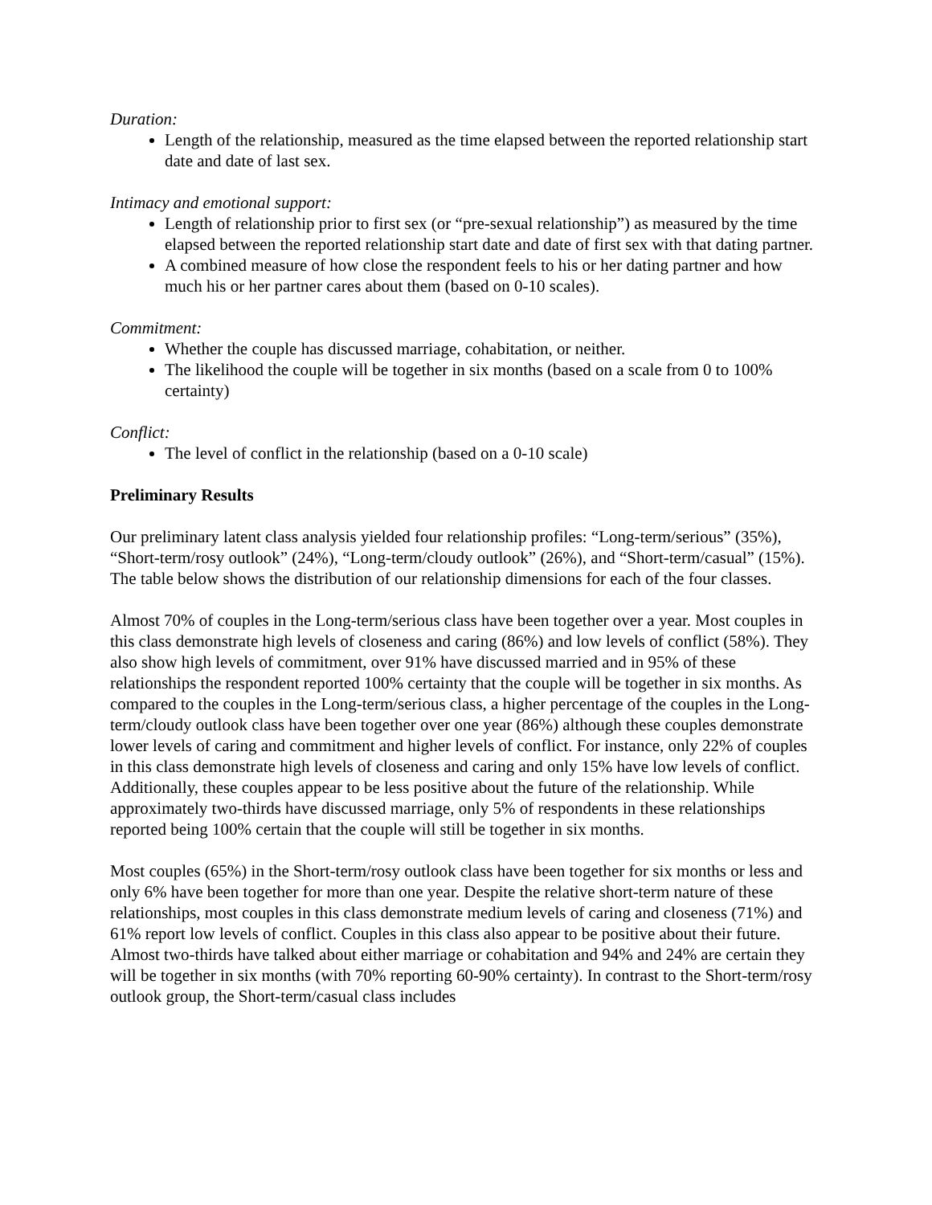Duration:
Length of the relationship, measured as the time elapsed between the reported relationship start date and date of last sex.
Intimacy and emotional support:
Length of relationship prior to first sex (or “pre-sexual relationship”) as measured by the time elapsed between the reported relationship start date and date of first sex with that dating partner.
A combined measure of how close the respondent feels to his or her dating partner and how much his or her partner cares about them (based on 0-10 scales).
Commitment:
Whether the couple has discussed marriage, cohabitation, or neither.
The likelihood the couple will be together in six months (based on a scale from 0 to 100% certainty)
Conflict:
The level of conflict in the relationship (based on a 0-10 scale)
Preliminary Results
Our preliminary latent class analysis yielded four relationship profiles: “Long-term/serious” (35%), “Short-term/rosy outlook” (24%), “Long-term/cloudy outlook” (26%), and “Short-term/casual” (15%). The table below shows the distribution of our relationship dimensions for each of the four classes.
Almost 70% of couples in the Long-term/serious class have been together over a year. Most couples in this class demonstrate high levels of closeness and caring (86%) and low levels of conflict (58%). They also show high levels of commitment, over 91% have discussed married and in 95% of these relationships the respondent reported 100% certainty that the couple will be together in six months. As compared to the couples in the Long-term/serious class, a higher percentage of the couples in the Long-term/cloudy outlook class have been together over one year (86%) although these couples demonstrate lower levels of caring and commitment and higher levels of conflict. For instance, only 22% of couples in this class demonstrate high levels of closeness and caring and only 15% have low levels of conflict. Additionally, these couples appear to be less positive about the future of the relationship. While approximately two-thirds have discussed marriage, only 5% of respondents in these relationships reported being 100% certain that the couple will still be together in six months.
Most couples (65%) in the Short-term/rosy outlook class have been together for six months or less and only 6% have been together for more than one year. Despite the relative short-term nature of these relationships, most couples in this class demonstrate medium levels of caring and closeness (71%) and 61% report low levels of conflict. Couples in this class also appear to be positive about their future. Almost two-thirds have talked about either marriage or cohabitation and 94% and 24% are certain they will be together in six months (with 70% reporting 60-90% certainty). In contrast to the Short-term/rosy outlook group, the Short-term/casual class includes